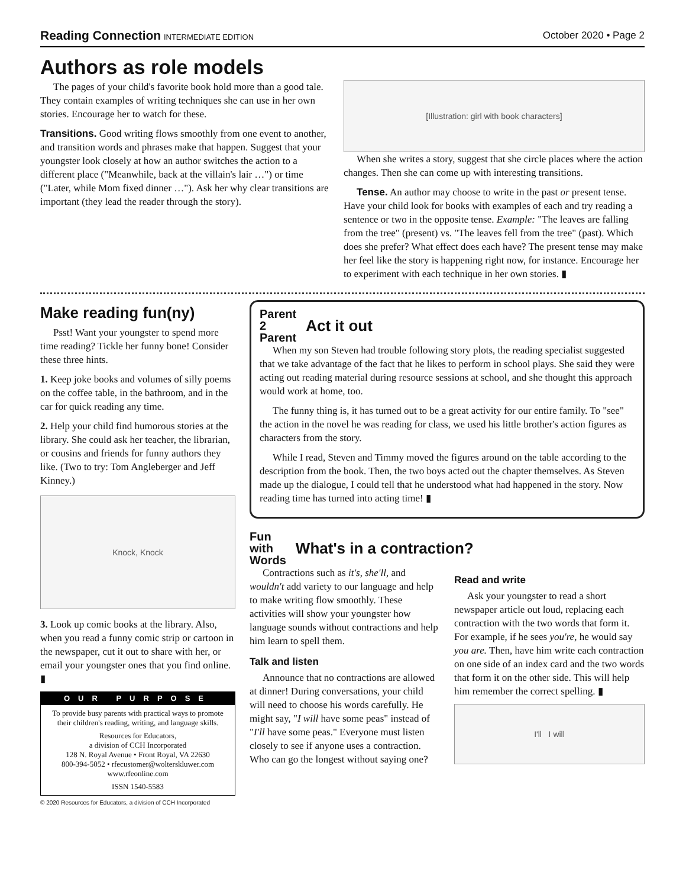Reading Connection INTERMEDIATE EDITION
October 2020 • Page 2
Authors as role models
The pages of your child's favorite book hold more than a good tale. They contain examples of writing techniques she can use in her own stories. Encourage her to watch for these.
Transitions. Good writing flows smoothly from one event to another, and transition words and phrases make that happen. Suggest that your youngster look closely at how an author switches the action to a different place ("Meanwhile, back at the villain's lair …") or time ("Later, while Mom fixed dinner …"). Ask her why clear transitions are important (they lead the reader through the story).
[Illustration: girl with book characters]
When she writes a story, suggest that she circle places where the action changes. Then she can come up with interesting transitions.
Tense. An author may choose to write in the past or present tense. Have your child look for books with examples of each and try reading a sentence or two in the opposite tense. Example: "The leaves are falling from the tree" (present) vs. "The leaves fell from the tree" (past). Which does she prefer? What effect does each have? The present tense may make her feel like the story is happening right now, for instance. Encourage her to experiment with each technique in her own stories. ▮
Make reading fun(ny)
Psst! Want your youngster to spend more time reading? Tickle her funny bone! Consider these three hints.
1. Keep joke books and volumes of silly poems on the coffee table, in the bathroom, and in the car for quick reading any time.
2. Help your child find humorous stories at the library. She could ask her teacher, the librarian, or cousins and friends for funny authors they like. (Two to try: Tom Angleberger and Jeff Kinney.)
Knock, Knock
3. Look up comic books at the library. Also, when you read a funny comic strip or cartoon in the newspaper, cut it out to share with her, or email your youngster ones that you find online. ▮
OUR PURPOSE
To provide busy parents with practical ways to promote their children's reading, writing, and language skills.
Resources for Educators,
a division of CCH Incorporated
128 N. Royal Avenue • Front Royal, VA 22630
800-394-5052 • rfecustomer@wolterskluwer.com
www.rfeonline.com
ISSN 1540-5583
© 2020 Resources for Educators, a division of CCH Incorporated
Parent
2
Parent
Act it out
When my son Steven had trouble following story plots, the reading specialist suggested that we take advantage of the fact that he likes to perform in school plays. She said they were acting out reading material during resource sessions at school, and she thought this approach would work at home, too.
The funny thing is, it has turned out to be a great activity for our entire family. To "see" the action in the novel he was reading for class, we used his little brother's action figures as characters from the story.
While I read, Steven and Timmy moved the figures around on the table according to the description from the book. Then, the two boys acted out the chapter themselves. As Steven made up the dialogue, I could tell that he understood what had happened in the story. Now reading time has turned into acting time! ▮
Fun
with
Words
What's in a contraction?
Contractions such as it's, she'll, and wouldn't add variety to our language and help to make writing flow smoothly. These activities will show your youngster how language sounds without contractions and help him learn to spell them.
Talk and listen
Announce that no contractions are allowed at dinner! During conversations, your child will need to choose his words carefully. He might say, "I will have some peas" instead of "I'll have some peas." Everyone must listen closely to see if anyone uses a contraction. Who can go the longest without saying one?
Read and write
Ask your youngster to read a short newspaper article out loud, replacing each contraction with the two words that form it. For example, if he sees you're, he would say you are. Then, have him write each contraction on one side of an index card and the two words that form it on the other side. This will help him remember the correct spelling. ▮
I'll I will